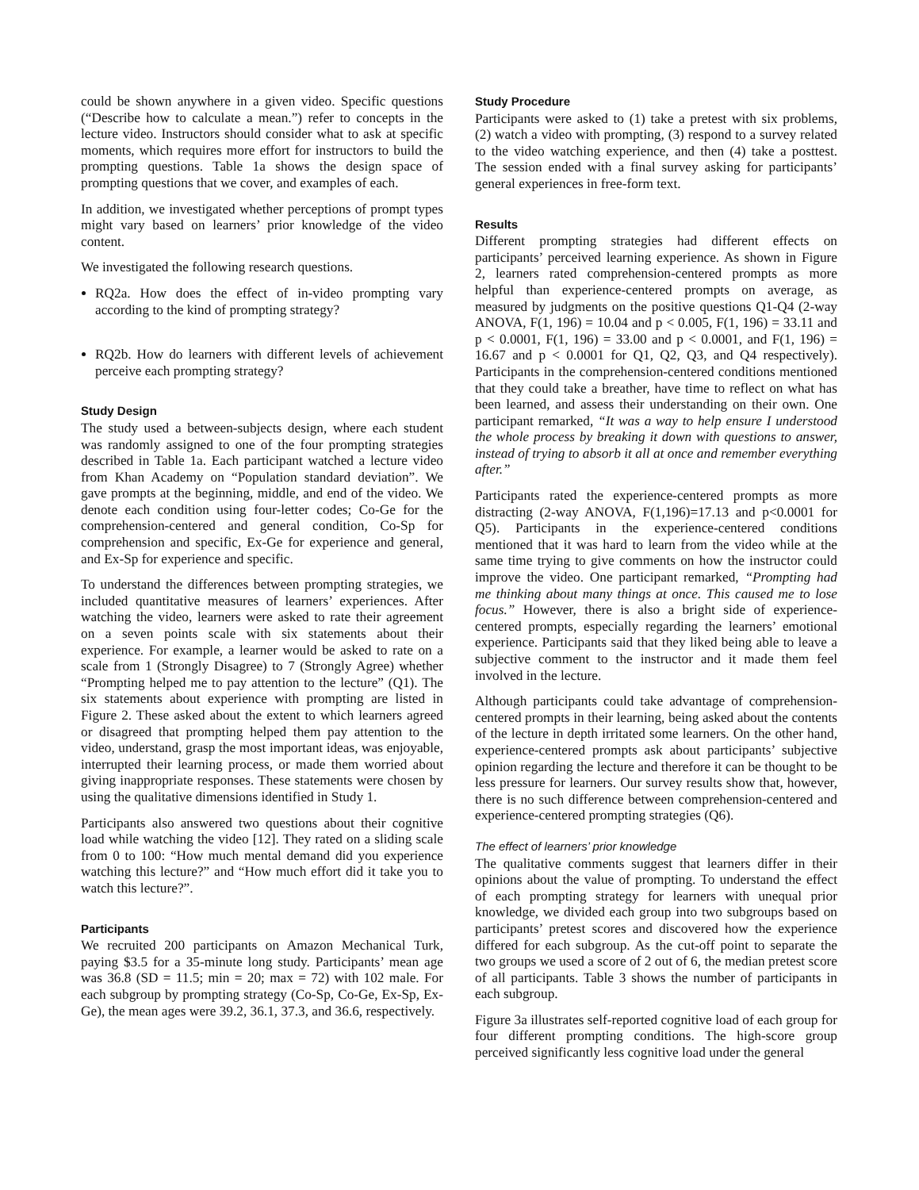could be shown anywhere in a given video. Specific questions (“Describe how to calculate a mean.”) refer to concepts in the lecture video. Instructors should consider what to ask at specific moments, which requires more effort for instructors to build the prompting questions. Table 1a shows the design space of prompting questions that we cover, and examples of each.
In addition, we investigated whether perceptions of prompt types might vary based on learners’ prior knowledge of the video content.
We investigated the following research questions.
RQ2a. How does the effect of in-video prompting vary according to the kind of prompting strategy?
RQ2b. How do learners with different levels of achievement perceive each prompting strategy?
Study Design
The study used a between-subjects design, where each student was randomly assigned to one of the four prompting strategies described in Table 1a. Each participant watched a lecture video from Khan Academy on “Population standard deviation”. We gave prompts at the beginning, middle, and end of the video. We denote each condition using four-letter codes; Co-Ge for the comprehension-centered and general condition, Co-Sp for comprehension and specific, Ex-Ge for experience and general, and Ex-Sp for experience and specific.
To understand the differences between prompting strategies, we included quantitative measures of learners’ experiences. After watching the video, learners were asked to rate their agreement on a seven points scale with six statements about their experience. For example, a learner would be asked to rate on a scale from 1 (Strongly Disagree) to 7 (Strongly Agree) whether “Prompting helped me to pay attention to the lecture” (Q1). The six statements about experience with prompting are listed in Figure 2. These asked about the extent to which learners agreed or disagreed that prompting helped them pay attention to the video, understand, grasp the most important ideas, was enjoyable, interrupted their learning process, or made them worried about giving inappropriate responses. These statements were chosen by using the qualitative dimensions identified in Study 1.
Participants also answered two questions about their cognitive load while watching the video [12]. They rated on a sliding scale from 0 to 100: “How much mental demand did you experience watching this lecture?” and “How much effort did it take you to watch this lecture?”.
Participants
We recruited 200 participants on Amazon Mechanical Turk, paying $3.5 for a 35-minute long study. Participants’ mean age was 36.8 (SD = 11.5; min = 20; max = 72) with 102 male. For each subgroup by prompting strategy (Co-Sp, Co-Ge, Ex-Sp, Ex-Ge), the mean ages were 39.2, 36.1, 37.3, and 36.6, respectively.
Study Procedure
Participants were asked to (1) take a pretest with six problems, (2) watch a video with prompting, (3) respond to a survey related to the video watching experience, and then (4) take a posttest. The session ended with a final survey asking for participants’ general experiences in free-form text.
Results
Different prompting strategies had different effects on participants’ perceived learning experience. As shown in Figure 2, learners rated comprehension-centered prompts as more helpful than experience-centered prompts on average, as measured by judgments on the positive questions Q1-Q4 (2-way ANOVA, F(1, 196) = 10.04 and p < 0.005, F(1, 196) = 33.11 and p < 0.0001, F(1, 196) = 33.00 and p < 0.0001, and F(1, 196) = 16.67 and p < 0.0001 for Q1, Q2, Q3, and Q4 respectively). Participants in the comprehension-centered conditions mentioned that they could take a breather, have time to reflect on what has been learned, and assess their understanding on their own. One participant remarked, “It was a way to help ensure I understood the whole process by breaking it down with questions to answer, instead of trying to absorb it all at once and remember everything after.”
Participants rated the experience-centered prompts as more distracting (2-way ANOVA, F(1,196)=17.13 and p<0.0001 for Q5). Participants in the experience-centered conditions mentioned that it was hard to learn from the video while at the same time trying to give comments on how the instructor could improve the video. One participant remarked, “Prompting had me thinking about many things at once. This caused me to lose focus.” However, there is also a bright side of experience-centered prompts, especially regarding the learners’ emotional experience. Participants said that they liked being able to leave a subjective comment to the instructor and it made them feel involved in the lecture.
Although participants could take advantage of comprehension-centered prompts in their learning, being asked about the contents of the lecture in depth irritated some learners. On the other hand, experience-centered prompts ask about participants’ subjective opinion regarding the lecture and therefore it can be thought to be less pressure for learners. Our survey results show that, however, there is no such difference between comprehension-centered and experience-centered prompting strategies (Q6).
The effect of learners’ prior knowledge
The qualitative comments suggest that learners differ in their opinions about the value of prompting. To understand the effect of each prompting strategy for learners with unequal prior knowledge, we divided each group into two subgroups based on participants’ pretest scores and discovered how the experience differed for each subgroup. As the cut-off point to separate the two groups we used a score of 2 out of 6, the median pretest score of all participants. Table 3 shows the number of participants in each subgroup.
Figure 3a illustrates self-reported cognitive load of each group for four different prompting conditions. The high-score group perceived significantly less cognitive load under the general